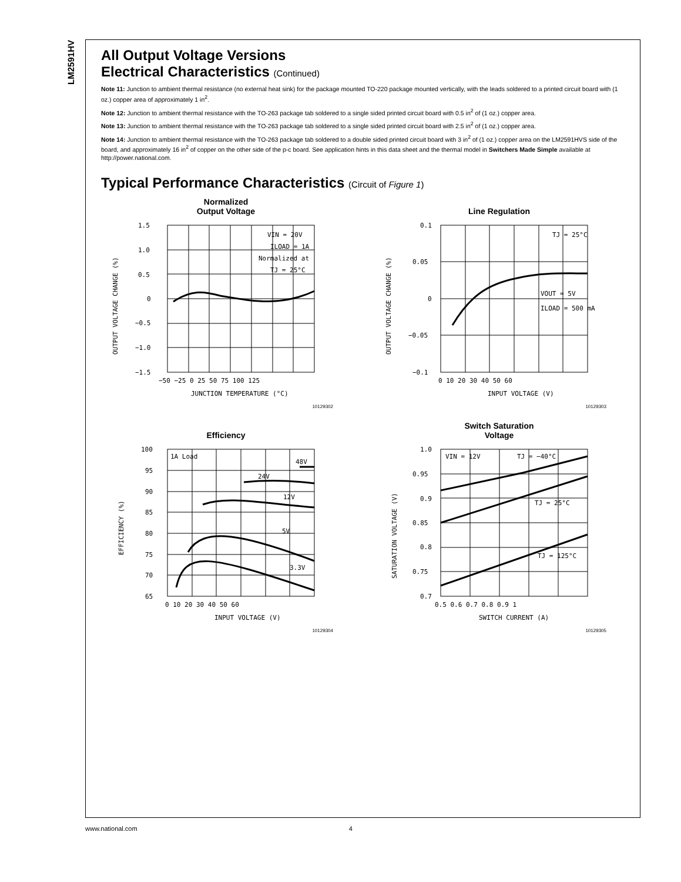LM2591HV
All Output Voltage Versions
Electrical Characteristics (Continued)
Note 11: Junction to ambient thermal resistance (no external heat sink) for the package mounted TO-220 package mounted vertically, with the leads soldered to a printed circuit board with (1 oz.) copper area of approximately 1 in<sup>2</sup>.
Note 12: Junction to ambient thermal resistance with the TO-263 package tab soldered to a single sided printed circuit board with 0.5 in<sup>2</sup> of (1 oz.) copper area.
Note 13: Junction to ambient thermal resistance with the TO-263 package tab soldered to a single sided printed circuit board with 2.5 in<sup>2</sup> of (1 oz.) copper area.
Note 14: Junction to ambient thermal resistance with the TO-263 package tab soldered to a double sided printed circuit board with 3 in<sup>2</sup> of (1 oz.) copper area on the LM2591HVS side of the board, and approximately 16 in<sup>2</sup> of copper on the other side of the p-c board. See application hints in this data sheet and the thermal model in Switchers Made Simple available at http://power.national.com.
Typical Performance Characteristics (Circuit of Figure 1)
Normalized
Output Voltage
1.5
1.0
0.5
0
−0.5
−1.0
−1.5
−50 −25 0 25 50 75 100 125
JUNCTION TEMPERATURE (°C)
VIN = 20V
ILOAD = 1A
Normalized at
TJ = 25°C
OUTPUT VOLTAGE CHANGE (%)
10129302
Line Regulation
0.1
0.05
0
−0.05
−0.1
0 10 20 30 40 50 60
INPUT VOLTAGE (V)
TJ = 25°C
VOUT = 5V
ILOAD = 500 mA
OUTPUT VOLTAGE CHANGE (%)
10129303
Efficiency
100
95
90
85
80
75
70
65
0 10 20 30 40 50 60
INPUT VOLTAGE (V)
1A Load
48V
24V
12V
5V
3.3V
EFFICIENCY (%)
10129304
Switch Saturation
Voltage
1.0
0.95
0.9
0.85
0.8
0.75
0.7
0.5 0.6 0.7 0.8 0.9 1
SWITCH CURRENT (A)
VIN = 12V
TJ = −40°C
TJ = 25°C
TJ = 125°C
SATURATION VOLTAGE (V)
10129305
www.national.com 4